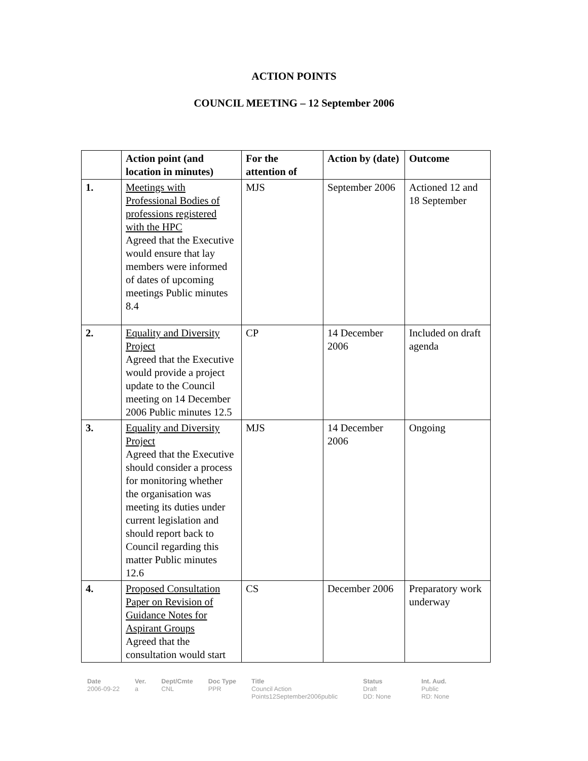ACTION POINTS
COUNCIL MEETING – 12 September 2006
| | Action point (and location in minutes) | For the attention of | Action by (date) | Outcome |
| --- | --- | --- | --- | --- |
| 1. | Meetings with Professional Bodies of professions registered with the HPC Agreed that the Executive would ensure that lay members were informed of dates of upcoming meetings Public minutes 8.4 | MJS | September 2006 | Actioned 12 and 18 September |
| 2. | Equality and Diversity Project Agreed that the Executive would provide a project update to the Council meeting on 14 December 2006 Public minutes 12.5 | CP | 14 December 2006 | Included on draft agenda |
| 3. | Equality and Diversity Project Agreed that the Executive should consider a process for monitoring whether the organisation was meeting its duties under current legislation and should report back to Council regarding this matter Public minutes 12.6 | MJS | 14 December 2006 | Ongoing |
| 4. | Proposed Consultation Paper on Revision of Guidance Notes for Aspirant Groups Agreed that the consultation would start | CS | December 2006 | Preparatory work underway |
| Date 2006-09-22 | Ver. a | Dept/Cmte CNL | Doc Type PPR | Title Council Action Points12September2006public | Status Draft DD: None | Int. Aud. Public RD: None |